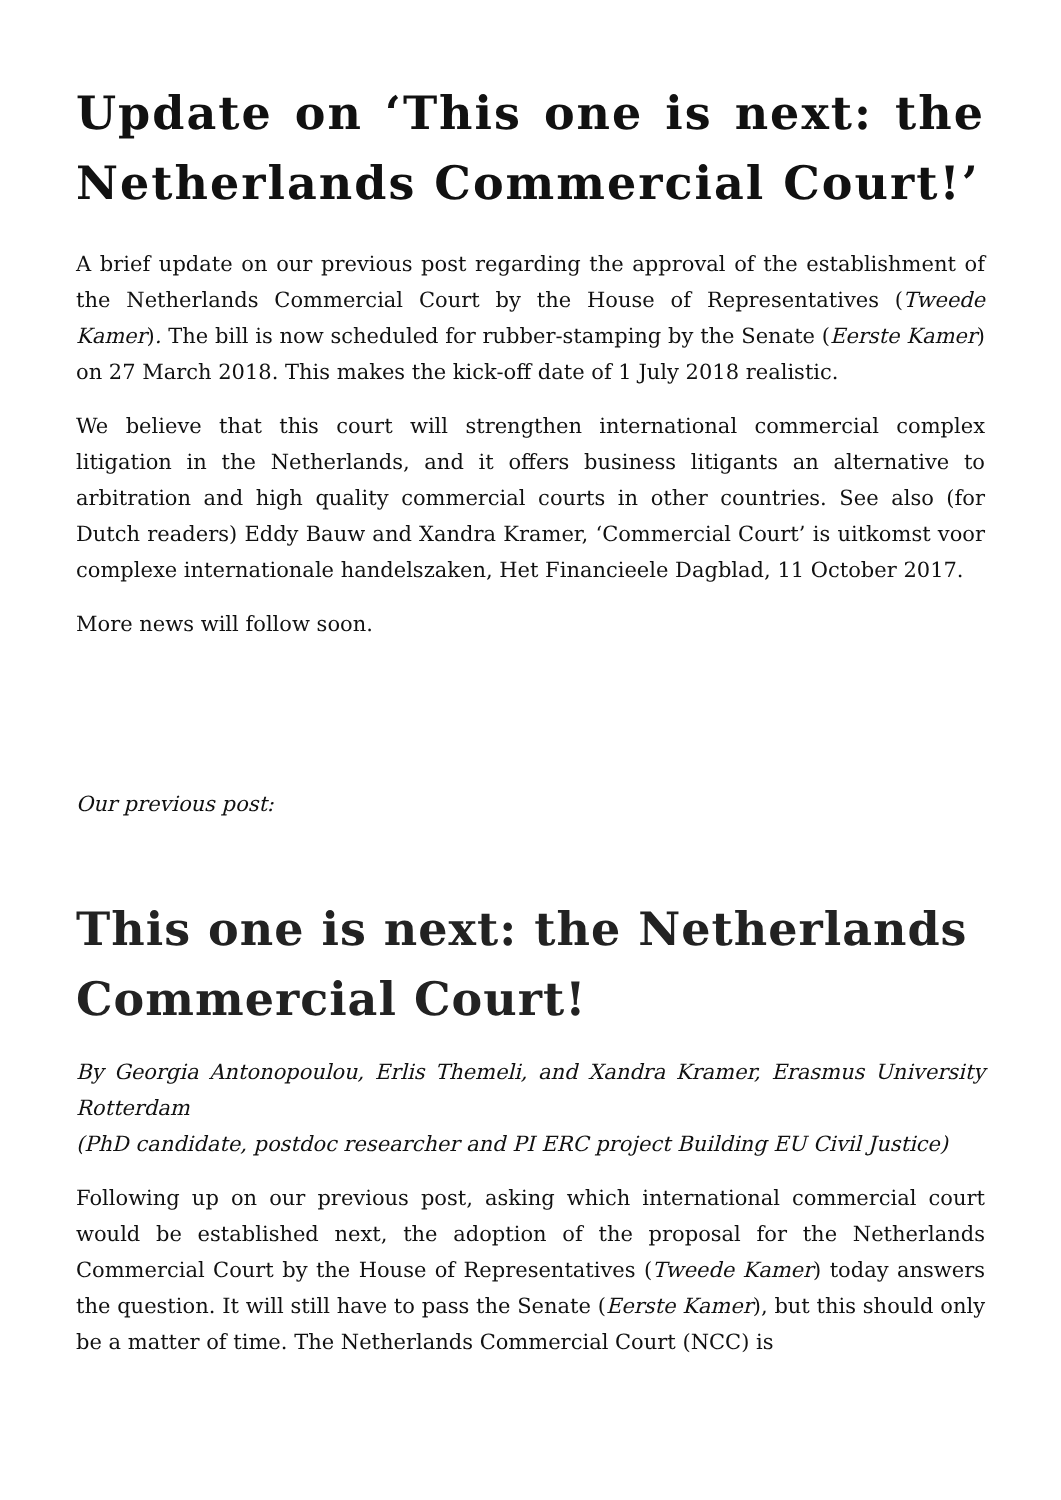Update on ‘This one is next: the Netherlands Commercial Court!’
A brief update on our previous post regarding the approval of the establishment of the Netherlands Commercial Court by the House of Representatives (Tweede Kamer). The bill is now scheduled for rubber-stamping by the Senate (Eerste Kamer) on 27 March 2018. This makes the kick-off date of 1 July 2018 realistic.
We believe that this court will strengthen international commercial complex litigation in the Netherlands, and it offers business litigants an alternative to arbitration and high quality commercial courts in other countries. See also (for Dutch readers) Eddy Bauw and Xandra Kramer, ‘Commercial Court’ is uitkomst voor complexe internationale handelszaken, Het Financieele Dagblad, 11 October 2017.
More news will follow soon.
Our previous post:
This one is next: the Netherlands Commercial Court!
By Georgia Antonopoulou, Erlis Themeli, and Xandra Kramer, Erasmus University Rotterdam
(PhD candidate, postdoc researcher and PI ERC project Building EU Civil Justice)
Following up on our previous post, asking which international commercial court would be established next, the adoption of the proposal for the Netherlands Commercial Court by the House of Representatives (Tweede Kamer) today answers the question. It will still have to pass the Senate (Eerste Kamer), but this should only be a matter of time. The Netherlands Commercial Court (NCC) is